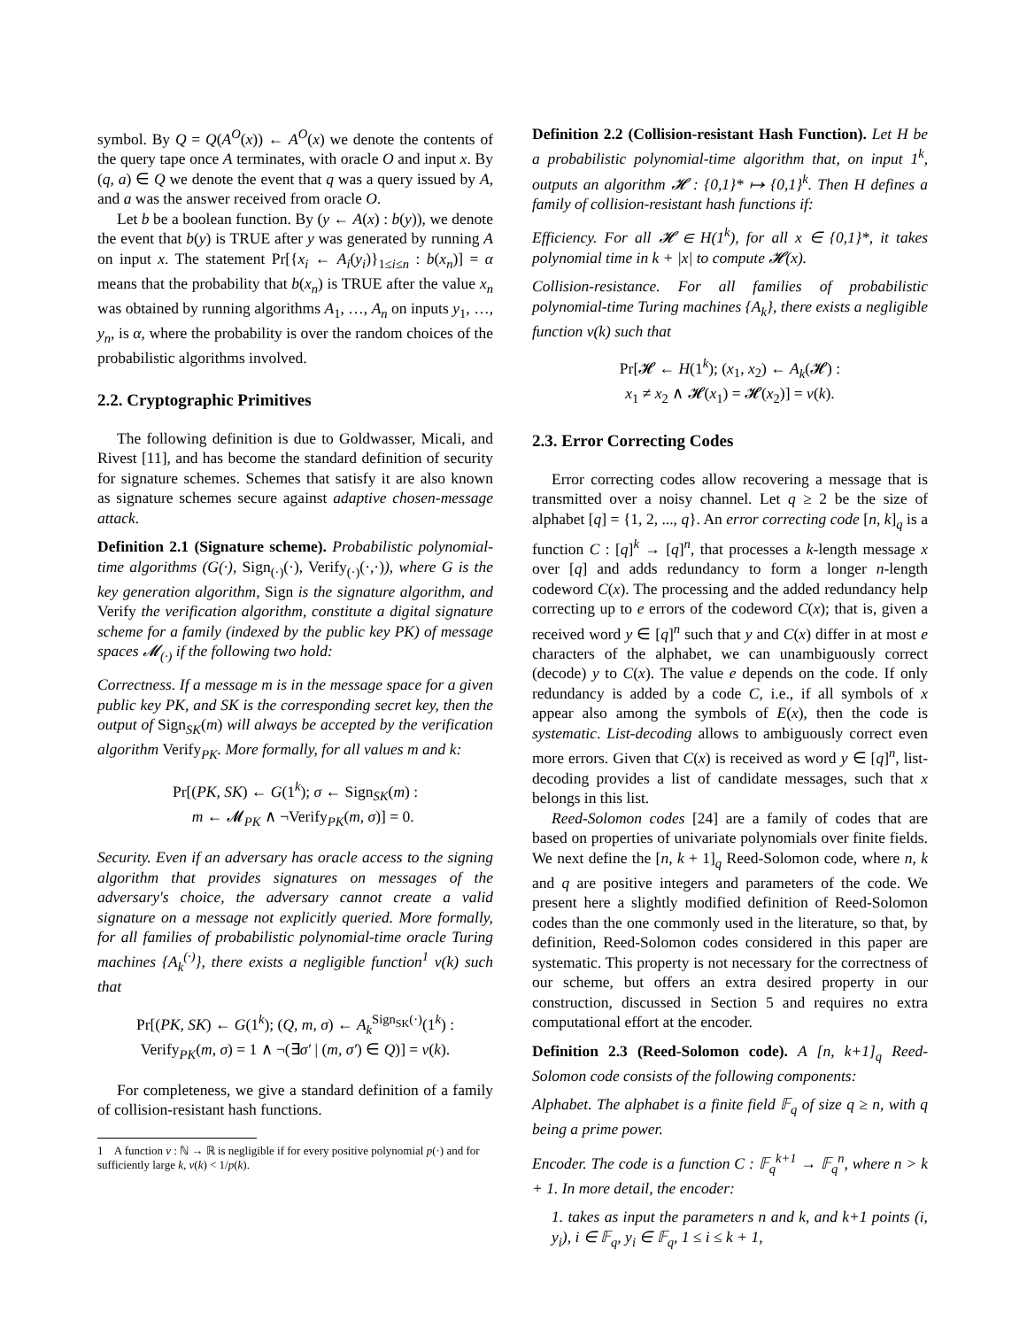symbol. By Q = Q(A<sup>O</sup>(x)) ← A<sup>O</sup>(x) we denote the contents of the query tape once A terminates, with oracle O and input x. By (q, a) ∈ Q we denote the event that q was a query issued by A, and a was the answer received from oracle O.
Let b be a boolean function. By (y ← A(x) : b(y)), we denote the event that b(y) is TRUE after y was generated by running A on input x. The statement Pr[{x<sub>i</sub> ← A<sub>i</sub>(y<sub>i</sub>)}<sub>1≤i≤n</sub> : b(x<sub>n</sub>)] = α means that the probability that b(x<sub>n</sub>) is TRUE after the value x<sub>n</sub> was obtained by running algorithms A<sub>1</sub>, …, A<sub>n</sub> on inputs y<sub>1</sub>, …, y<sub>n</sub>, is α, where the probability is over the random choices of the probabilistic algorithms involved.
2.2. Cryptographic Primitives
The following definition is due to Goldwasser, Micali, and Rivest [11], and has become the standard definition of security for signature schemes. Schemes that satisfy it are also known as signature schemes secure against adaptive chosen-message attack.
Definition 2.1 (Signature scheme). Probabilistic polynomial-time algorithms (G(·), Sign<sub>(·)</sub>(·), Verify<sub>(·)</sub>(·,·)), where G is the key generation algorithm, Sign is the signature algorithm, and Verify the verification algorithm, constitute a digital signature scheme for a family (indexed by the public key PK) of message spaces 𝓜<sub>(·)</sub> if the following two hold:
Correctness. If a message m is in the message space for a given public key PK, and SK is the corresponding secret key, then the output of Sign<sub>SK</sub>(m) will always be accepted by the verification algorithm Verify<sub>PK</sub>. More formally, for all values m and k:
Pr[(PK, SK) ← G(1<sup>k</sup>); σ ← Sign<sub>SK</sub>(m) :
m ← 𝓜<sub>PK</sub> ∧ ¬Verify<sub>PK</sub>(m, σ)] = 0.
Security. Even if an adversary has oracle access to the signing algorithm that provides signatures on messages of the adversary's choice, the adversary cannot create a valid signature on a message not explicitly queried. More formally, for all families of probabilistic polynomial-time oracle Turing machines {A<sub>k</sub><sup>(·)</sup>}, there exists a negligible function<sup>1</sup> ν(k) such that
Pr[(PK, SK) ← G(1<sup>k</sup>); (Q, m, σ) ← A<sub>k</sub><sup>Sign<sub>SK</sub>(·)</sup>(1<sup>k</sup>) :
Verify<sub>PK</sub>(m, σ) = 1 ∧ ¬(∃σ′ | (m, σ′) ∈ Q)] = ν(k).
For completeness, we give a standard definition of a family of collision-resistant hash functions.
1 A function ν : ℕ → ℝ is negligible if for every positive polynomial p(·) and for sufficiently large k, ν(k) < 1/p(k).
Definition 2.2 (Collision-resistant Hash Function). Let H be a probabilistic polynomial-time algorithm that, on input 1<sup>k</sup>, outputs an algorithm 𝓗 : {0,1}* ↦ {0,1}<sup>k</sup>. Then H defines a family of collision-resistant hash functions if:
Efficiency. For all 𝓗 ∈ H(1<sup>k</sup>), for all x ∈ {0,1}*, it takes polynomial time in k + |x| to compute 𝓗(x).
Collision-resistance. For all families of probabilistic polynomial-time Turing machines {A<sub>k</sub>}, there exists a negligible function ν(k) such that
Pr[𝓗 ← H(1<sup>k</sup>); (x<sub>1</sub>, x<sub>2</sub>) ← A<sub>k</sub>(𝓗) :
x<sub>1</sub> ≠ x<sub>2</sub> ∧ 𝓗(x<sub>1</sub>) = 𝓗(x<sub>2</sub>)] = ν(k).
2.3. Error Correcting Codes
Error correcting codes allow recovering a message that is transmitted over a noisy channel. Let q ≥ 2 be the size of alphabet [q] = {1, 2, ..., q}. An error correcting code [n, k]<sub>q</sub> is a function C : [q]<sup>k</sup> → [q]<sup>n</sup>, that processes a k-length message x over [q] and adds redundancy to form a longer n-length codeword C(x). The processing and the added redundancy help correcting up to e errors of the codeword C(x); that is, given a received word y ∈ [q]<sup>n</sup> such that y and C(x) differ in at most e characters of the alphabet, we can unambiguously correct (decode) y to C(x). The value e depends on the code. If only redundancy is added by a code C, i.e., if all symbols of x appear also among the symbols of E(x), then the code is systematic. List-decoding allows to ambiguously correct even more errors. Given that C(x) is received as word y ∈ [q]<sup>n</sup>, list-decoding provides a list of candidate messages, such that x belongs in this list.
Reed-Solomon codes [24] are a family of codes that are based on properties of univariate polynomials over finite fields. We next define the [n, k + 1]<sub>q</sub> Reed-Solomon code, where n, k and q are positive integers and parameters of the code. We present here a slightly modified definition of Reed-Solomon codes than the one commonly used in the literature, so that, by definition, Reed-Solomon codes considered in this paper are systematic. This property is not necessary for the correctness of our scheme, but offers an extra desired property in our construction, discussed in Section 5 and requires no extra computational effort at the encoder.
Definition 2.3 (Reed-Solomon code). A [n, k+1]<sub>q</sub> Reed-Solomon code consists of the following components:
Alphabet. The alphabet is a finite field 𝔽<sub>q</sub> of size q ≥ n, with q being a prime power.
Encoder. The code is a function C : 𝔽<sub>q</sub><sup>k+1</sup> → 𝔽<sub>q</sub><sup>n</sup>, where n > k + 1. In more detail, the encoder:
1. takes as input the parameters n and k, and k+1 points (i, y<sub>i</sub>), i ∈ 𝔽<sub>q</sub>, y<sub>i</sub> ∈ 𝔽<sub>q</sub>, 1 ≤ i ≤ k + 1,